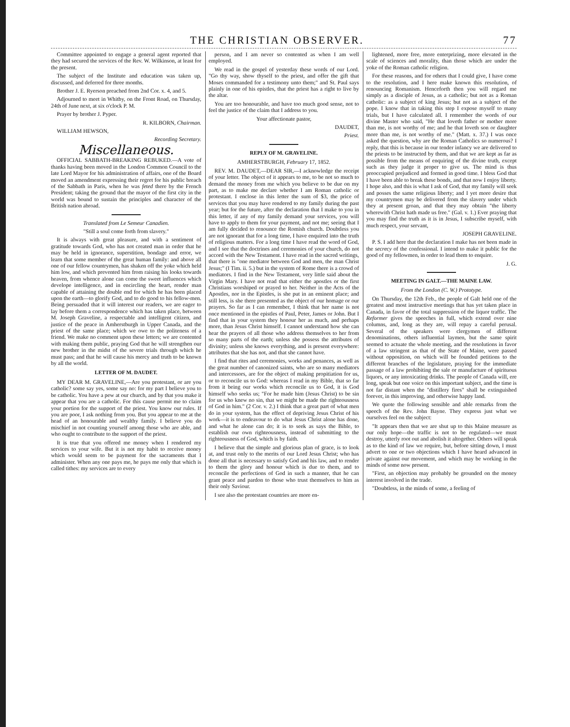THE CHRISTIAN OBSERVER. 77
Committee appointed to engage a general agent reported that they had secured the services of the Rev. W. Wilkinson, at least for the present.
The subject of the Institute and education was taken up, discussed, and deferred for three months.
Brother J. E. Ryerson preached from 2nd Cor. x. 4, and 5.
Adjourned to meet in Whitby, on the Front Road, on Thursday, 24th of June next, at six o'clock P. M.
Prayer by brother J. Pyper.
R. KILBORN, Chairman.
WILLIAM HEWSON,
Recording Secretary.
Miscellaneous.
OFFICIAL SABBATH-BREAKING REBUKED.—A vote of thanks having been moved in the London Common Council to the late Lord Mayor for his administration of affairs, one of the Board moved an amendment expressing their regret for his public breach of the Sabbath in Paris, when he was feted there by the French President; taking the ground that the mayor of the first city in the world was bound to sustain the principles and character of the British nation abroad.
Translated from Le Semeur Canadien.
"Still a soul come forth from slavery."
It is always with great pleasure, and with a sentiment of gratitude towards God, who has not created man in order that he may be held in ignorance, superstition, bondage and error, we learn that some member of the great human family: and above all one of our fellow countrymen, has shaken off the yoke which held him low, and which prevented him from raising his looks towards heaven, from whence alone can come the sweet influences which develope intelligence, and in encircling the heart, render man capable of attaining the double end for which he has been placed upon the earth—to glorify God, and to do good to his fellow-men. Being persuaded that it will interest our readers, we are eager to lay before them a correspondence which has taken place, between M. Joseph Graveline, a respectable and intelligent citizen, and justice of the peace in Amherstburgh in Upper Canada, and the priest of the same place; which we owe to the politeness of a friend. We make no comment upon these letters; we are contented with making them public, praying God that he will strengthen our new brother in the midst of the severe trials through which he must pass; and that he will cause his mercy and truth to be known by all the world.
LETTER OF M. DAUDET.
MY DEAR M. GRAVELINE,—Are you protestant, or are you catholic? some say yes, some say no: for my part I believe you to be catholic. You have a pew at our church, and by that you make it appear that you are a catholic. For this cause permit me to claim your portion for the support of the priest. You know our rules. If you are poor, I ask nothing from you. But you appear to me at the head of an honourable and wealthy family. I believe you do mischief in not counting yourself among those who are able, and who ought to contribute to the support of the priest.
It is true that you offered me money when I rendered my services to your wife. But it is not my habit to receive money which would seem to be payment for the sacraments that I administer. When any one pays me, he pays me only that which is called tithes: my services are to every
person, and I am never so contented as when I am well employed.
We read in the gospel of yesterday these words of our Lord. "Go thy way, show thyself to the priest, and offer the gift that Moses commanded for a testimony unto them;" and St. Paul says plainly in one of his epistles, that the priest has a right to live by the altar.
You are too honourable, and have too much good sense, not to feel the justice of the claim that I address to you.
Your affectionate pastor,
DAUDET,
Priest.
REPLY OF M. GRAVELINE.
AMHERSTBURGH, February 17, 1852.
REV. M. DAUDET,—DEAR SIR,—I acknowledge the receipt of your letter. The object of it appears to me, to be not so much to demand the money from me which you believe to be due on my part, as to make me declare whether I am Roman catholic or protestant. I enclose in this letter the sum of $3, the price of services that you may have rendered to my family during the past year; but for the future, after the declaration that I make to you in this letter, if any of my family demand your services, you will have to apply to them for your payment, and not me; seeing that I am fully decided to renounce the Romish church. Doubtless you are not ignorant that for a long time, I have enquired into the truth of religious matters. For a long time I have read the word of God, and I see that the doctrines and ceremonies of your church, do not accord with the New Testament. I have read in the sacred writings, that there is "one mediator between God and men, the man Christ Jesus;" (I Tim. ii. 5.) but in the system of Rome there is a crowd of mediators. I find in the New Testament, very little said about the Virgin Mary. I have not read that either the apostles or the first Christians worshiped or prayed to her. Neither in the Acts of the Apostles, nor in the Epistles, is she put in an eminent place; and still less, is she there presented as the object of our homage or our prayers. So far as I can remember, I think that her name is not once mentioned in the epistles of Paul, Peter, James or John. But I find that in your system they honour her as much, and perhaps more, than Jesus Christ himself. I cannot understand how she can hear the prayers of all those who address themselves to her from so many parts of the earth; unless she possess the attributes of divinity; unless she knows everything, and is present everywhere: attributes that she has not, and that she cannot have.
I find that rites and ceremonies, works and penances, as well as the great number of canonized saints, who are so many mediators and intercessors, are for the object of making propitiation for us, or to reconcile us to God: whereas I read in my Bible, that so far from it being our works which reconcile us to God, it is God himself who seeks us; "For he made him (Jesus Christ) to be sin for us who knew no sin, that we might be made the righteousness of God in him." (2 Cor. v. 2.) I think that a great part of what men do in your system, has the effect of depriving Jesus Christ of his work—it is to endeavour to do what Jesus Christ alone has done, and what he alone can do; it is to seek as says the Bible, to establish our own righteousness, instead of submitting to the righteousness of God, which is by faith.
I believe that the simple and glorious plan of grace, is to look at, and trust only to the merits of our Lord Jesus Christ; who has done all that is necessary to satisfy God and his law, and to render to them the glory and honour which is due to them, and to reconcile the perfections of God in such a manner, that he can grant peace and pardon to those who trust themselves to him as their only Saviour.
I see also the protestant countries are more en-
lightened, more free, more enterprizing, more elevated in the scale of sciences and morality, than those which are under the yoke of the Roman catholic religion.
For these reasons, and for others that I could give, I have come to the resolution, and I here make known this resolution, of renouncing Romanism. Henceforth then you will regard me simply as a disciple of Jesus, as a catholic; but not as a Roman catholic: as a subject of king Jesus; but not as a subject of the pope. I know that in taking this step I expose myself to many trials, but I have calculated all. I remember the words of our divine Master who said, "He that loveth father or mother more than me, is not worthy of me; and he that loveth son or daughter more than me, is not worthy of me." (Matt. x. 37.) I was once asked the question, why are the Roman Catholics so numerous? I reply, that this is because in our tender infancy we are delivered to the priests to be instructed by them, and that we are kept as far as possible from the means of enquiring of the divine truth, except such as they judge it proper to give us. The mind is thus preoccupied prejudiced and formed in good time. I bless God that I have been able to break these bonds, and that now I enjoy liberty. I hope also, and this is what I ask of God, that my family will seek and posses the same religious liberty; and I yet more desire that my countrymen may be delivered from the slavery under which they at present groan, and that they may obtain "the liberty wherewith Christ hath made us free." (Gal. v. 1.) Ever praying that you may find the truth as it is in Jesus, I subscribe myself, with much respect, your servant,
JOSEPH GRAVELINE.
P. S. I add here that the declaration I make has not been made in the secrecy of the confessional. I intend to make it public for the good of my fellowmen, in order to lead them to enquire.
J. G.
MEETING IN GALT.—THE MAINE LAW.
From the London (C. W.) Prototype.
On Thursday, the 12th Feb., the people of Galt held one of the greatest and most instructive meetings that has yet taken place in Canada, in favor of the total suppression of the liquor traffic. The Reformer gives the speeches in full, which extend over nine columns, and, long as they are, will repay a careful perusal. Several of the speakers were clergymen of different denominations, others influential laymen, but the same spirit seemed to actuate the whole meeting, and the resolutions in favor of a law stringent as that of the State of Maine, were passed without opposition, on which will be founded petitions to the different branches of the legislature, praying for the immediate passage of a law prohibiting the sale or manufacture of spirituous liquors, or any intoxicating drinks. The people of Canada will, ere long, speak but one voice on this important subject, and the time is not far distant when the "distillery fires" shall be extinguished forever, in this improving, and otherwise happy land.
We quote the following sensible and able remarks from the speech of the Rev. John Bayne. They express just what we ourselves feel on the subject:
"It appears then that we are shut up to this Maine measure as our only hope—the traffic is not to be regulated—we must destroy, utterly root out and abolish it altogether. Others will speak as to the kind of law we require, but, before sitting down, I must advert to one or two objections which I have heard advanced in private against our movement, and which may be working in the minds of some now present.
"First, an objection may probably be grounded on the money interest involved in the trade.
"Doubtless, in the minds of some, a feeling of